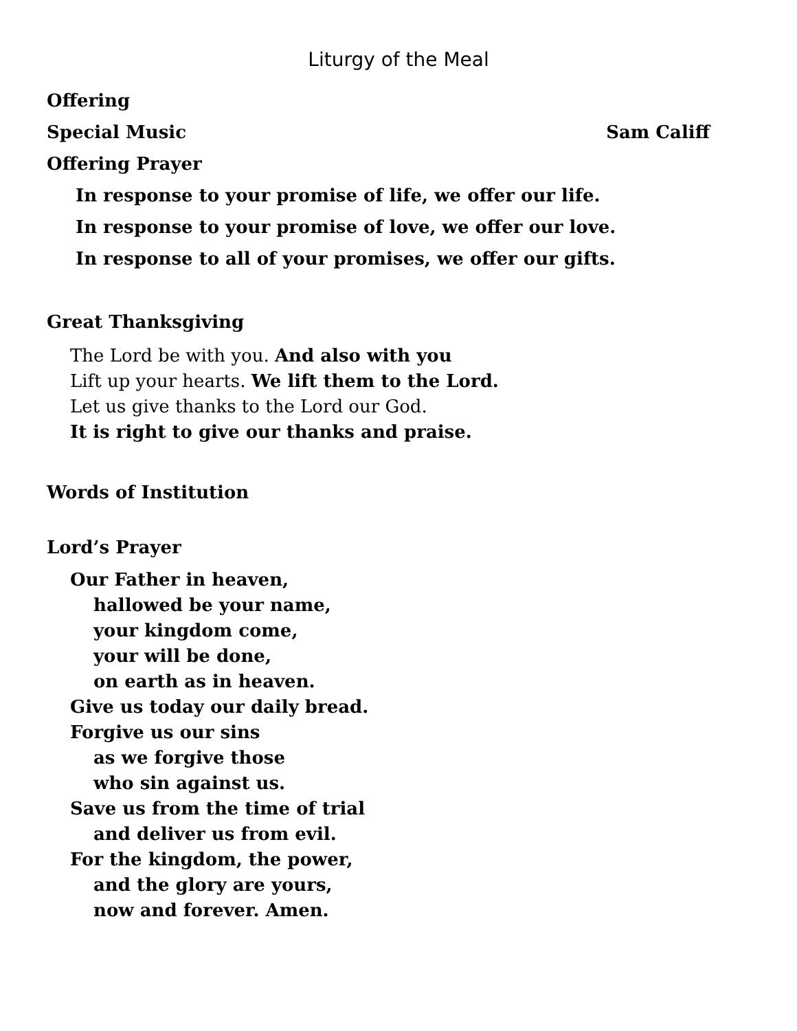Liturgy of the Meal
Offering
Special Music Sam Califf
Offering Prayer
In response to your promise of life, we offer our life.
In response to your promise of love, we offer our love.
In response to all of your promises, we offer our gifts.
Great Thanksgiving
The Lord be with you. And also with you
Lift up your hearts. We lift them to the Lord.
Let us give thanks to the Lord our God.
It is right to give our thanks and praise.
Words of Institution
Lord’s Prayer
Our Father in heaven,
hallowed be your name,
your kingdom come,
your will be done,
on earth as in heaven.
Give us today our daily bread.
Forgive us our sins
as we forgive those
who sin against us.
Save us from the time of trial
and deliver us from evil.
For the kingdom, the power,
and the glory are yours,
now and forever. Amen.